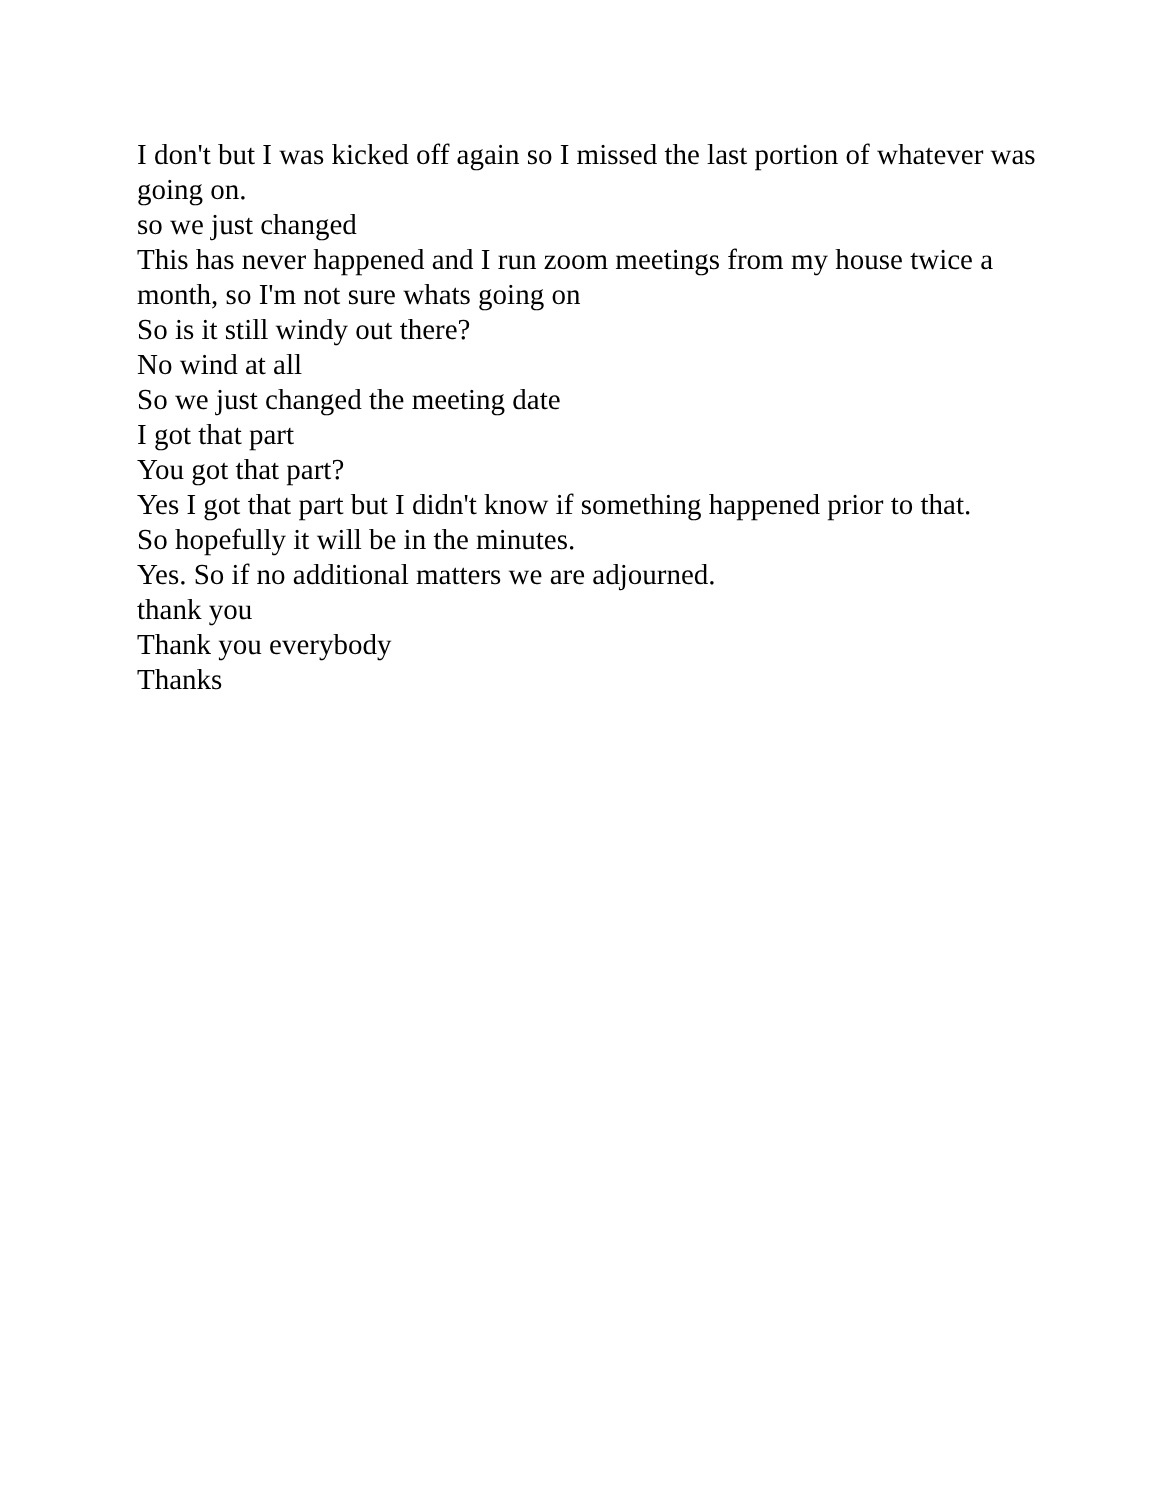I don't but I was kicked off again so I missed the last portion of whatever was going on.
so we just changed
This has never happened and I run zoom meetings from my house twice a month, so I'm not sure whats going on
So is it still windy out there?
No wind at all
So we just changed the meeting date
I got that part
You got that part?
Yes I got that part but I didn't know if something happened prior to that.
So hopefully it will be in the minutes.
Yes. So if no additional matters we are adjourned.
thank you
Thank you everybody
Thanks